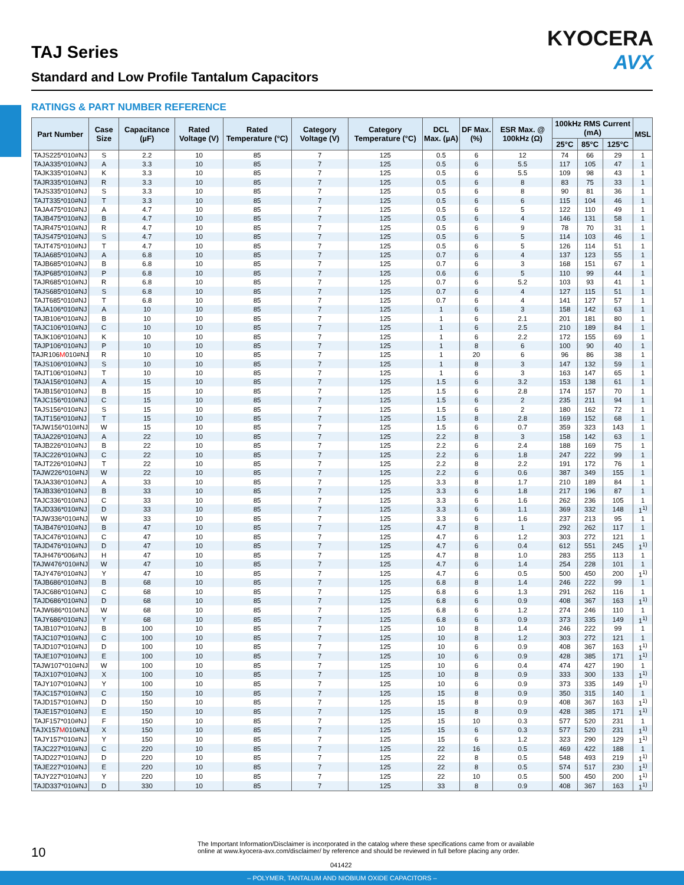TAJ Series
Standard and Low Profile Tantalum Capacitors
KYOCERA
AVX
RATINGS & PART NUMBER REFERENCE
| Part Number | Case Size | Capacitance (µF) | Rated Voltage (V) | Rated Temperature (°C) | Category Voltage (V) | Category Temperature (°C) | DCL Max. (µA) | DF Max. (%) | ESR Max. @ 100kHz (Ω) | 100kHz RMS Current (mA) | | | MSL |
| --- | --- | --- | --- | --- | --- | --- | --- | --- | --- | --- | --- | --- | --- |
| | | | | | | | | | | 25°C | 85°C | 125°C | |
| TAJS225*010#NJ | S | 2.2 | 10 | 85 | 7 | 125 | 0.5 | 6 | 12 | 74 | 66 | 29 | 1 |
| TAJA335*010#NJ | A | 3.3 | 10 | 85 | 7 | 125 | 0.5 | 6 | 5.5 | 117 | 105 | 47 | 1 |
| TAJK335*010#NJ | K | 3.3 | 10 | 85 | 7 | 125 | 0.5 | 6 | 5.5 | 109 | 98 | 43 | 1 |
| TAJR335*010#NJ | R | 3.3 | 10 | 85 | 7 | 125 | 0.5 | 6 | 8 | 83 | 75 | 33 | 1 |
| TAJS335*010#NJ | S | 3.3 | 10 | 85 | 7 | 125 | 0.5 | 6 | 8 | 90 | 81 | 36 | 1 |
| TAJT335*010#NJ | T | 3.3 | 10 | 85 | 7 | 125 | 0.5 | 6 | 6 | 115 | 104 | 46 | 1 |
| TAJA475*010#NJ | A | 4.7 | 10 | 85 | 7 | 125 | 0.5 | 6 | 5 | 122 | 110 | 49 | 1 |
| TAJB475*010#NJ | B | 4.7 | 10 | 85 | 7 | 125 | 0.5 | 6 | 4 | 146 | 131 | 58 | 1 |
| TAJR475*010#NJ | R | 4.7 | 10 | 85 | 7 | 125 | 0.5 | 6 | 9 | 78 | 70 | 31 | 1 |
| TAJS475*010#NJ | S | 4.7 | 10 | 85 | 7 | 125 | 0.5 | 6 | 5 | 114 | 103 | 46 | 1 |
| TAJT475*010#NJ | T | 4.7 | 10 | 85 | 7 | 125 | 0.5 | 6 | 5 | 126 | 114 | 51 | 1 |
| TAJA685*010#NJ | A | 6.8 | 10 | 85 | 7 | 125 | 0.7 | 6 | 4 | 137 | 123 | 55 | 1 |
| TAJB685*010#NJ | B | 6.8 | 10 | 85 | 7 | 125 | 0.7 | 6 | 3 | 168 | 151 | 67 | 1 |
| TAJP685*010#NJ | P | 6.8 | 10 | 85 | 7 | 125 | 0.6 | 6 | 5 | 110 | 99 | 44 | 1 |
| TAJR685*010#NJ | R | 6.8 | 10 | 85 | 7 | 125 | 0.7 | 6 | 5.2 | 103 | 93 | 41 | 1 |
| TAJS685*010#NJ | S | 6.8 | 10 | 85 | 7 | 125 | 0.7 | 6 | 4 | 127 | 115 | 51 | 1 |
| TAJT685*010#NJ | T | 6.8 | 10 | 85 | 7 | 125 | 0.7 | 6 | 4 | 141 | 127 | 57 | 1 |
| TAJA106*010#NJ | A | 10 | 10 | 85 | 7 | 125 | 1 | 6 | 3 | 158 | 142 | 63 | 1 |
| TAJB106*010#NJ | B | 10 | 10 | 85 | 7 | 125 | 1 | 6 | 2.1 | 201 | 181 | 80 | 1 |
| TAJC106*010#NJ | C | 10 | 10 | 85 | 7 | 125 | 1 | 6 | 2.5 | 210 | 189 | 84 | 1 |
| TAJK106*010#NJ | K | 10 | 10 | 85 | 7 | 125 | 1 | 6 | 2.2 | 172 | 155 | 69 | 1 |
| TAJP106*010#NJ | P | 10 | 10 | 85 | 7 | 125 | 1 | 8 | 6 | 100 | 90 | 40 | 1 |
| TAJR106 M 010#NJ | R | 10 | 10 | 85 | 7 | 125 | 1 | 20 | 6 | 96 | 86 | 38 | 1 |
| TAJS106*010#NJ | S | 10 | 10 | 85 | 7 | 125 | 1 | 8 | 3 | 147 | 132 | 59 | 1 |
| TAJT106*010#NJ | T | 10 | 10 | 85 | 7 | 125 | 1 | 6 | 3 | 163 | 147 | 65 | 1 |
| TAJA156*010#NJ | A | 15 | 10 | 85 | 7 | 125 | 1.5 | 6 | 3.2 | 153 | 138 | 61 | 1 |
| TAJB156*010#NJ | B | 15 | 10 | 85 | 7 | 125 | 1.5 | 6 | 2.8 | 174 | 157 | 70 | 1 |
| TAJC156*010#NJ | C | 15 | 10 | 85 | 7 | 125 | 1.5 | 6 | 2 | 235 | 211 | 94 | 1 |
| TAJS156*010#NJ | S | 15 | 10 | 85 | 7 | 125 | 1.5 | 6 | 2 | 180 | 162 | 72 | 1 |
| TAJT156*010#NJ | T | 15 | 10 | 85 | 7 | 125 | 1.5 | 8 | 2.8 | 169 | 152 | 68 | 1 |
| TAJW156*010#NJ | W | 15 | 10 | 85 | 7 | 125 | 1.5 | 6 | 0.7 | 359 | 323 | 143 | 1 |
| TAJA226*010#NJ | A | 22 | 10 | 85 | 7 | 125 | 2.2 | 8 | 3 | 158 | 142 | 63 | 1 |
| TAJB226*010#NJ | B | 22 | 10 | 85 | 7 | 125 | 2.2 | 6 | 2.4 | 188 | 169 | 75 | 1 |
| TAJC226*010#NJ | C | 22 | 10 | 85 | 7 | 125 | 2.2 | 6 | 1.8 | 247 | 222 | 99 | 1 |
| TAJT226*010#NJ | T | 22 | 10 | 85 | 7 | 125 | 2.2 | 8 | 2.2 | 191 | 172 | 76 | 1 |
| TAJW226*010#NJ | W | 22 | 10 | 85 | 7 | 125 | 2.2 | 6 | 0.6 | 387 | 349 | 155 | 1 |
| TAJA336*010#NJ | A | 33 | 10 | 85 | 7 | 125 | 3.3 | 8 | 1.7 | 210 | 189 | 84 | 1 |
| TAJB336*010#NJ | B | 33 | 10 | 85 | 7 | 125 | 3.3 | 6 | 1.8 | 217 | 196 | 87 | 1 |
| TAJC336*010#NJ | C | 33 | 10 | 85 | 7 | 125 | 3.3 | 6 | 1.6 | 262 | 236 | 105 | 1 |
| TAJD336*010#NJ | D | 33 | 10 | 85 | 7 | 125 | 3.3 | 6 | 1.1 | 369 | 332 | 148 | 1<sup>1)</sup> |
| TAJW336*010#NJ | W | 33 | 10 | 85 | 7 | 125 | 3.3 | 6 | 1.6 | 237 | 213 | 95 | 1 |
| TAJB476*010#NJ | B | 47 | 10 | 85 | 7 | 125 | 4.7 | 8 | 1 | 292 | 262 | 117 | 1 |
| TAJC476*010#NJ | C | 47 | 10 | 85 | 7 | 125 | 4.7 | 6 | 1.2 | 303 | 272 | 121 | 1 |
| TAJD476*010#NJ | D | 47 | 10 | 85 | 7 | 125 | 4.7 | 6 | 0.4 | 612 | 551 | 245 | 1<sup>1)</sup> |
| TAJH476*006#NJ | H | 47 | 10 | 85 | 7 | 125 | 4.7 | 8 | 1.0 | 283 | 255 | 113 | 1 |
| TAJW476*010#NJ | W | 47 | 10 | 85 | 7 | 125 | 4.7 | 6 | 1.4 | 254 | 228 | 101 | 1 |
| TAJY476*010#NJ | Y | 47 | 10 | 85 | 7 | 125 | 4.7 | 6 | 0.5 | 500 | 450 | 200 | 1<sup>1)</sup> |
| TAJB686*010#NJ | B | 68 | 10 | 85 | 7 | 125 | 6.8 | 8 | 1.4 | 246 | 222 | 99 | 1 |
| TAJC686*010#NJ | C | 68 | 10 | 85 | 7 | 125 | 6.8 | 6 | 1.3 | 291 | 262 | 116 | 1 |
| TAJD686*010#NJ | D | 68 | 10 | 85 | 7 | 125 | 6.8 | 6 | 0.9 | 408 | 367 | 163 | 1<sup>1)</sup> |
| TAJW686*010#NJ | W | 68 | 10 | 85 | 7 | 125 | 6.8 | 6 | 1.2 | 274 | 246 | 110 | 1 |
| TAJY686*010#NJ | Y | 68 | 10 | 85 | 7 | 125 | 6.8 | 6 | 0.9 | 373 | 335 | 149 | 1<sup>1)</sup> |
| TAJB107*010#NJ | B | 100 | 10 | 85 | 7 | 125 | 10 | 8 | 1.4 | 246 | 222 | 99 | 1 |
| TAJC107*010#NJ | C | 100 | 10 | 85 | 7 | 125 | 10 | 8 | 1.2 | 303 | 272 | 121 | 1 |
| TAJD107*010#NJ | D | 100 | 10 | 85 | 7 | 125 | 10 | 6 | 0.9 | 408 | 367 | 163 | 1<sup>1)</sup> |
| TAJE107*010#NJ | E | 100 | 10 | 85 | 7 | 125 | 10 | 6 | 0.9 | 428 | 385 | 171 | 1<sup>1)</sup> |
| TAJW107*010#NJ | W | 100 | 10 | 85 | 7 | 125 | 10 | 6 | 0.4 | 474 | 427 | 190 | 1 |
| TAJX107*010#NJ | X | 100 | 10 | 85 | 7 | 125 | 10 | 8 | 0.9 | 333 | 300 | 133 | 1<sup>1)</sup> |
| TAJY107*010#NJ | Y | 100 | 10 | 85 | 7 | 125 | 10 | 6 | 0.9 | 373 | 335 | 149 | 1<sup>1)</sup> |
| TAJC157*010#NJ | C | 150 | 10 | 85 | 7 | 125 | 15 | 8 | 0.9 | 350 | 315 | 140 | 1 |
| TAJD157*010#NJ | D | 150 | 10 | 85 | 7 | 125 | 15 | 8 | 0.9 | 408 | 367 | 163 | 1<sup>1)</sup> |
| TAJE157*010#NJ | E | 150 | 10 | 85 | 7 | 125 | 15 | 8 | 0.9 | 428 | 385 | 171 | 1<sup>1)</sup> |
| TAJF157*010#NJ | F | 150 | 10 | 85 | 7 | 125 | 15 | 10 | 0.3 | 577 | 520 | 231 | 1 |
| TAJX157 M 010#NJ | X | 150 | 10 | 85 | 7 | 125 | 15 | 6 | 0.3 | 577 | 520 | 231 | 1<sup>1)</sup> |
| TAJY157*010#NJ | Y | 150 | 10 | 85 | 7 | 125 | 15 | 6 | 1.2 | 323 | 290 | 129 | 1<sup>1)</sup> |
| TAJC227*010#NJ | C | 220 | 10 | 85 | 7 | 125 | 22 | 16 | 0.5 | 469 | 422 | 188 | 1 |
| TAJD227*010#NJ | D | 220 | 10 | 85 | 7 | 125 | 22 | 8 | 0.5 | 548 | 493 | 219 | 1<sup>1)</sup> |
| TAJE227*010#NJ | E | 220 | 10 | 85 | 7 | 125 | 22 | 8 | 0.5 | 574 | 517 | 230 | 1<sup>1)</sup> |
| TAJY227*010#NJ | Y | 220 | 10 | 85 | 7 | 125 | 22 | 10 | 0.5 | 500 | 450 | 200 | 1<sup>1)</sup> |
| TAJD337*010#NJ | D | 330 | 10 | 85 | 7 | 125 | 33 | 8 | 0.9 | 408 | 367 | 163 | 1<sup>1)</sup> |
10
The Important Information/Disclaimer is incorporated in the catalog where these specifications came from or available online at www.kyocera-avx.com/disclaimer/ by reference and should be reviewed in full before placing any order.
041422
– POLYMER, TANTALUM AND NIOBIUM OXIDE CAPACITORS –